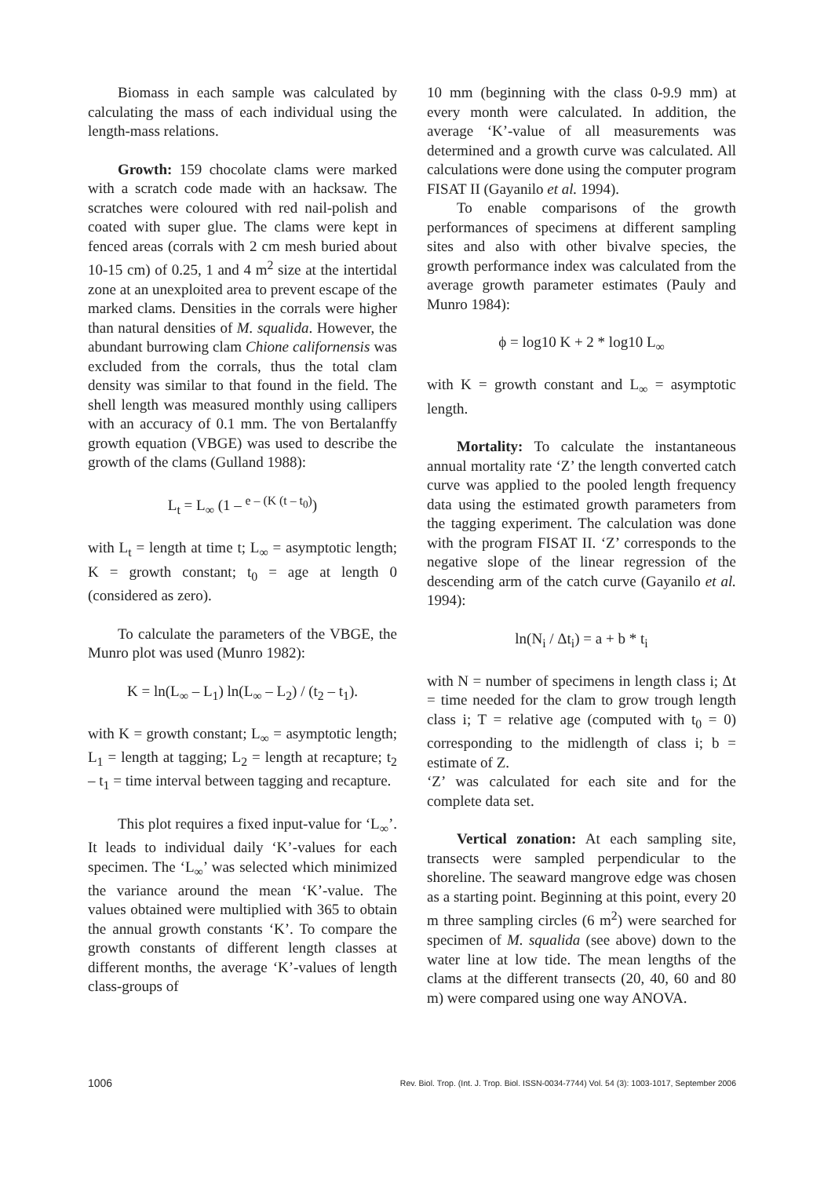Biomass in each sample was calculated by calculating the mass of each individual using the length-mass relations.
Growth: 159 chocolate clams were marked with a scratch code made with an hacksaw. The scratches were coloured with red nail-polish and coated with super glue. The clams were kept in fenced areas (corrals with 2 cm mesh buried about 10-15 cm) of 0.25, 1 and 4 m<sup>2</sup> size at the intertidal zone at an unexploited area to prevent escape of the marked clams. Densities in the corrals were higher than natural densities of M. squalida. However, the abundant burrowing clam Chione californensis was excluded from the corrals, thus the total clam density was similar to that found in the field. The shell length was measured monthly using callipers with an accuracy of 0.1 mm. The von Bertalanffy growth equation (VBGE) was used to describe the growth of the clams (Gulland 1988):
L<sub>t</sub> = L<sub>∞</sub> (1 – <sup>e – (K (t – t<sub>0</sub>)</sup>)
with L<sub>t</sub> = length at time t; L<sub>∞</sub> = asymptotic length; K = growth constant; t<sub>0</sub> = age at length 0 (considered as zero).
To calculate the parameters of the VBGE, the Munro plot was used (Munro 1982):
K = ln(L<sub>∞</sub> – L<sub>1</sub>) ln(L<sub>∞</sub> – L<sub>2</sub>) / (t<sub>2</sub> – t<sub>1</sub>).
with K = growth constant; L<sub>∞</sub> = asymptotic length; L<sub>1</sub> = length at tagging; L<sub>2</sub> = length at recapture; t<sub>2</sub> – t<sub>1</sub> = time interval between tagging and recapture.
This plot requires a fixed input-value for ‘L<sub>∞</sub>’. It leads to individual daily ‘K’-values for each specimen. The ‘L<sub>∞</sub>’ was selected which minimized the variance around the mean ‘K’-value. The values obtained were multiplied with 365 to obtain the annual growth constants ‘K’. To compare the growth constants of different length classes at different months, the average ‘K’-values of length class-groups of
10 mm (beginning with the class 0-9.9 mm) at every month were calculated. In addition, the average ‘K’-value of all measurements was determined and a growth curve was calculated. All calculations were done using the computer program FISAT II (Gayanilo et al. 1994).
To enable comparisons of the growth performances of specimens at different sampling sites and also with other bivalve species, the growth performance index was calculated from the average growth parameter estimates (Pauly and Munro 1984):
ϕ = log10 K + 2 * log10 L<sub>∞</sub>
with K = growth constant and L<sub>∞</sub> = asymptotic length.
Mortality: To calculate the instantaneous annual mortality rate ‘Z’ the length converted catch curve was applied to the pooled length frequency data using the estimated growth parameters from the tagging experiment. The calculation was done with the program FISAT II. ‘Z’ corresponds to the negative slope of the linear regression of the descending arm of the catch curve (Gayanilo et al. 1994):
ln(N<sub>i</sub> / Δt<sub>i</sub>) = a + b * t<sub>i</sub>
with N = number of specimens in length class i; Δt = time needed for the clam to grow trough length class i; T = relative age (computed with t<sub>0</sub> = 0) corresponding to the midlength of class i; b = estimate of Z.
‘Z’ was calculated for each site and for the complete data set.
Vertical zonation: At each sampling site, transects were sampled perpendicular to the shoreline. The seaward mangrove edge was chosen as a starting point. Beginning at this point, every 20 m three sampling circles (6 m<sup>2</sup>) were searched for specimen of M. squalida (see above) down to the water line at low tide. The mean lengths of the clams at the different transects (20, 40, 60 and 80 m) were compared using one way ANOVA.
1006 Rev. Biol. Trop. (Int. J. Trop. Biol. ISSN-0034-7744) Vol. 54 (3): 1003-1017, September 2006